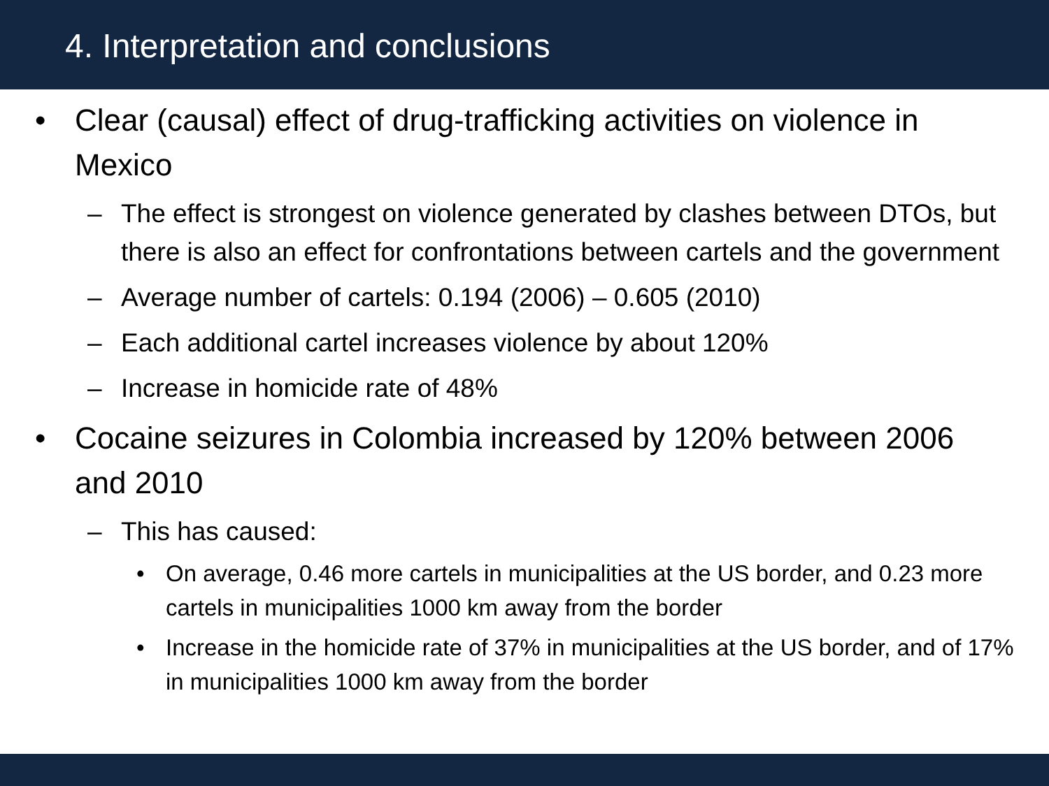4. Interpretation and conclusions
• Clear (causal) effect of drug-trafficking activities on violence in Mexico
– The effect is strongest on violence generated by clashes between DTOs, but there is also an effect for confrontations between cartels and the government
– Average number of cartels: 0.194 (2006) – 0.605 (2010)
– Each additional cartel increases violence by about 120%
– Increase in homicide rate of 48%
• Cocaine seizures in Colombia increased by 120% between 2006 and 2010
– This has caused:
• On average, 0.46 more cartels in municipalities at the US border, and 0.23 more cartels in municipalities 1000 km away from the border
• Increase in the homicide rate of 37% in municipalities at the US border, and of 17% in municipalities 1000 km away from the border